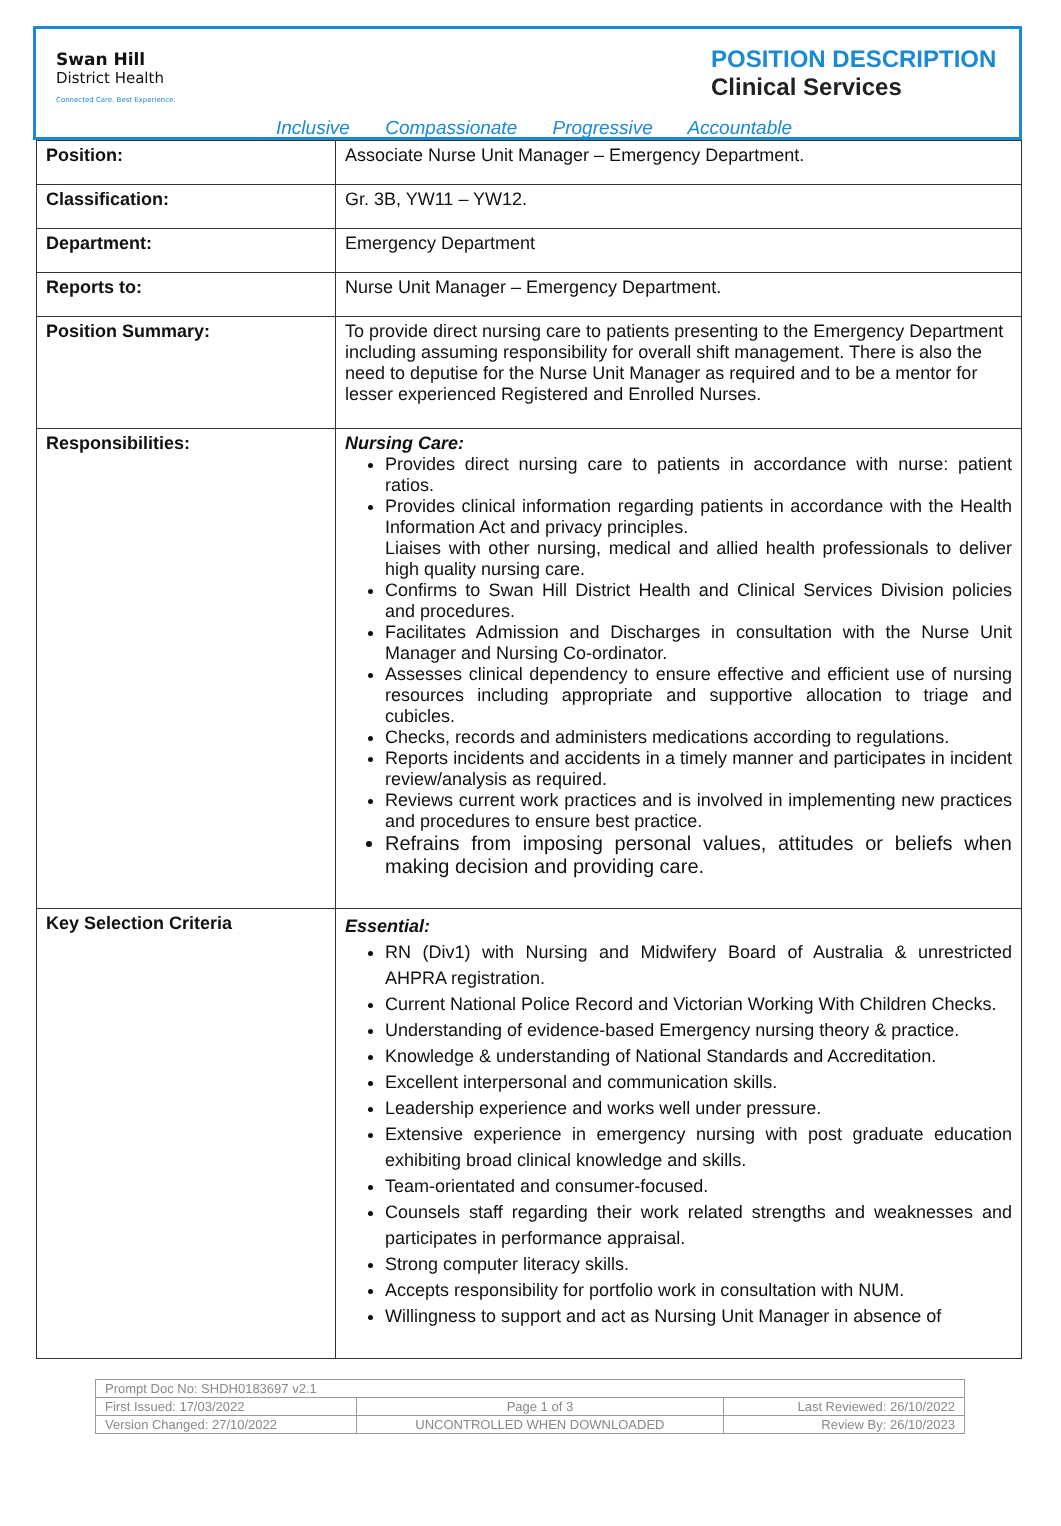Swan Hill
District Health
Connected Care. Best Experience.
POSITION DESCRIPTION
Clinical Services
Inclusive Compassionate Progressive Accountable
| Position: | Associate Nurse Unit Manager – Emergency Department. |
| Classification: | Gr. 3B, YW11 – YW12. |
| Department: | Emergency Department |
| Reports to: | Nurse Unit Manager – Emergency Department. |
| Position Summary: | To provide direct nursing care to patients presenting to the Emergency Department including assuming responsibility for overall shift management. There is also the need to deputise for the Nurse Unit Manager as required and to be a mentor for lesser experienced Registered and Enrolled Nurses. |
| Responsibilities: | Nursing Care: Provides direct nursing care to patients in accordance with nurse: patient ratios. Provides clinical information regarding patients in accordance with the Health Information Act and privacy principles. Liaises with other nursing, medical and allied health professionals to deliver high quality nursing care. Confirms to Swan Hill District Health and Clinical Services Division policies and procedures. Facilitates Admission and Discharges in consultation with the Nurse Unit Manager and Nursing Co-ordinator. Assesses clinical dependency to ensure effective and efficient use of nursing resources including appropriate and supportive allocation to triage and cubicles. Checks, records and administers medications according to regulations. Reports incidents and accidents in a timely manner and participates in incident review/analysis as required. Reviews current work practices and is involved in implementing new practices and procedures to ensure best practice. Refrains from imposing personal values, attitudes or beliefs when making decision and providing care. |
| Key Selection Criteria | Essential: RN (Div1) with Nursing and Midwifery Board of Australia & unrestricted AHPRA registration. Current National Police Record and Victorian Working With Children Checks. Understanding of evidence-based Emergency nursing theory & practice. Knowledge & understanding of National Standards and Accreditation. Excellent interpersonal and communication skills. Leadership experience and works well under pressure. Extensive experience in emergency nursing with post graduate education exhibiting broad clinical knowledge and skills. Team-orientated and consumer-focused. Counsels staff regarding their work related strengths and weaknesses and participates in performance appraisal. Strong computer literacy skills. Accepts responsibility for portfolio work in consultation with NUM. Willingness to support and act as Nursing Unit Manager in absence of |
| Prompt Doc No: SHDH0183697 v2.1 | | |
| First Issued: 17/03/2022 | Page 1 of 3 | Last Reviewed: 26/10/2022 |
| Version Changed: 27/10/2022 | UNCONTROLLED WHEN DOWNLOADED | Review By: 26/10/2023 |